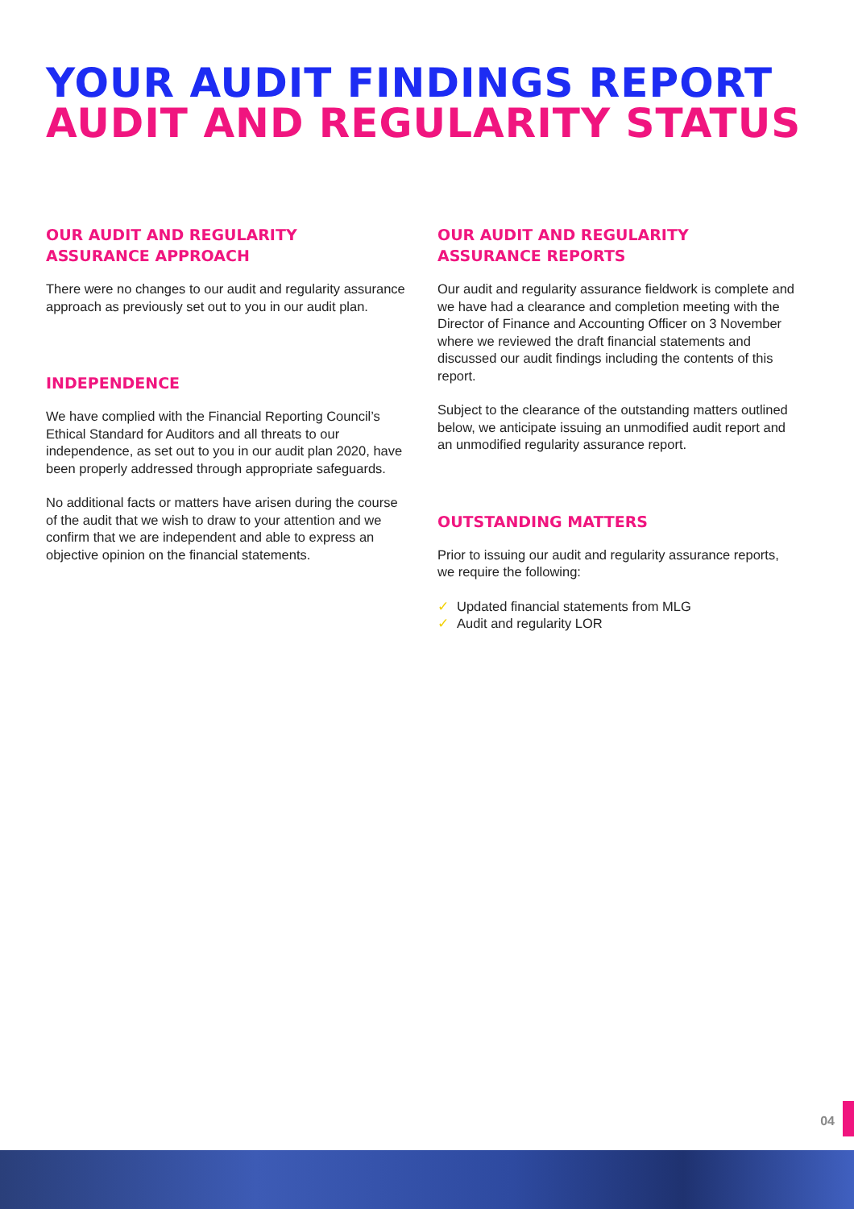YOUR AUDIT FINDINGS REPORT
AUDIT AND REGULARITY STATUS
OUR AUDIT AND REGULARITY ASSURANCE APPROACH
There were no changes to our audit and regularity assurance approach as previously set out to you in our audit plan.
INDEPENDENCE
We have complied with the Financial Reporting Council’s Ethical Standard for Auditors and all threats to our independence, as set out to you in our audit plan 2020, have been properly addressed through appropriate safeguards.
No additional facts or matters have arisen during the course of the audit that we wish to draw to your attention and we confirm that we are independent and able to express an objective opinion on the financial statements.
OUR AUDIT AND REGULARITY ASSURANCE REPORTS
Our audit and regularity assurance fieldwork is complete and we have had a clearance and completion meeting with the Director of Finance and Accounting Officer on 3 November where we reviewed the draft financial statements and discussed our audit findings including the contents of this report.
Subject to the clearance of the outstanding matters outlined below, we anticipate issuing an unmodified audit report and an unmodified regularity assurance report.
OUTSTANDING MATTERS
Prior to issuing our audit and regularity assurance reports, we require the following:
✓ Updated financial statements from MLG
✓ Audit and regularity LOR
04